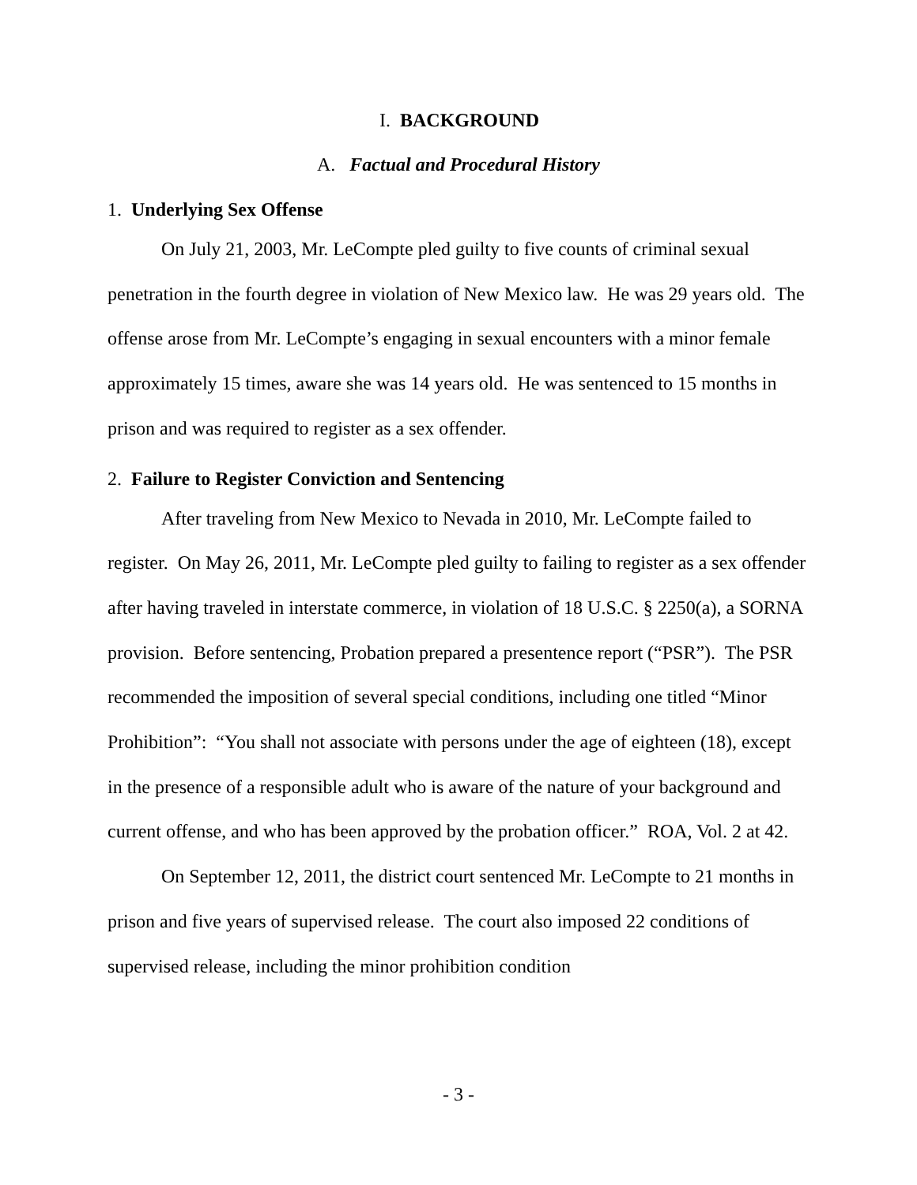I. BACKGROUND
A. Factual and Procedural History
1. Underlying Sex Offense
On July 21, 2003, Mr. LeCompte pled guilty to five counts of criminal sexual penetration in the fourth degree in violation of New Mexico law. He was 29 years old. The offense arose from Mr. LeCompte’s engaging in sexual encounters with a minor female approximately 15 times, aware she was 14 years old. He was sentenced to 15 months in prison and was required to register as a sex offender.
2. Failure to Register Conviction and Sentencing
After traveling from New Mexico to Nevada in 2010, Mr. LeCompte failed to register. On May 26, 2011, Mr. LeCompte pled guilty to failing to register as a sex offender after having traveled in interstate commerce, in violation of 18 U.S.C. § 2250(a), a SORNA provision. Before sentencing, Probation prepared a presentence report (“PSR”). The PSR recommended the imposition of several special conditions, including one titled “Minor Prohibition”: “You shall not associate with persons under the age of eighteen (18), except in the presence of a responsible adult who is aware of the nature of your background and current offense, and who has been approved by the probation officer.” ROA, Vol. 2 at 42.
On September 12, 2011, the district court sentenced Mr. LeCompte to 21 months in prison and five years of supervised release. The court also imposed 22 conditions of supervised release, including the minor prohibition condition
- 3 -